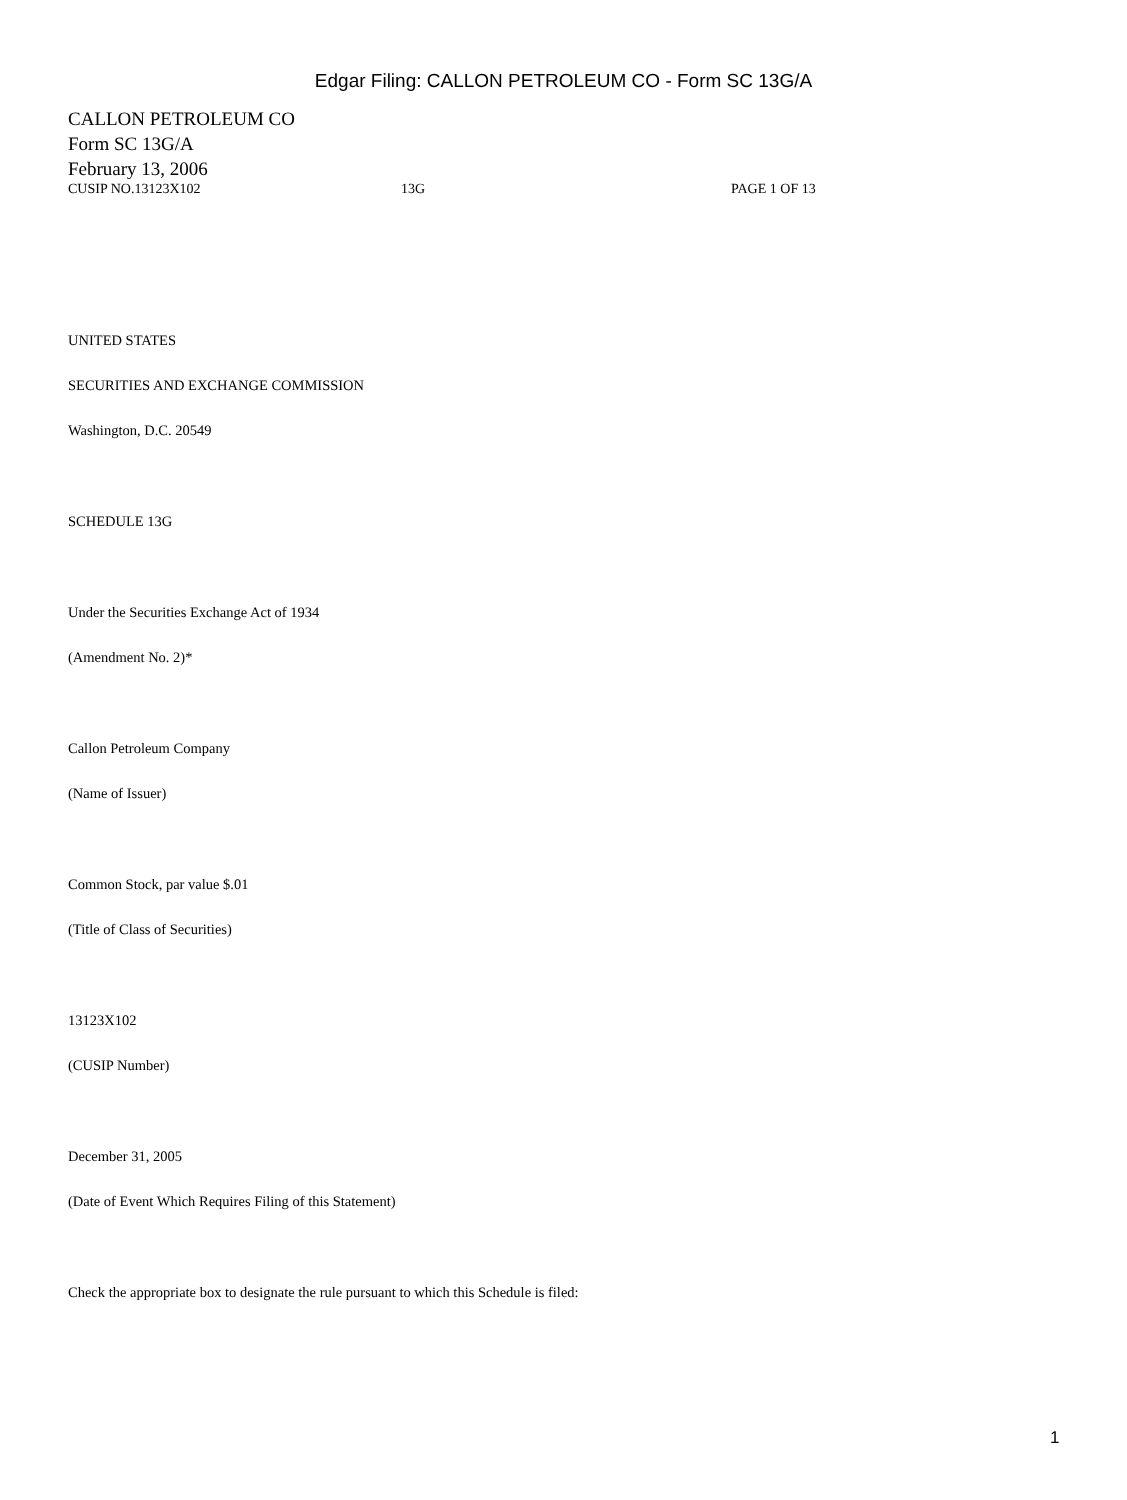Edgar Filing: CALLON PETROLEUM CO - Form SC 13G/A
CALLON PETROLEUM CO
Form SC 13G/A
February 13, 2006
CUSIP NO.13123X102 13G PAGE 1 OF 13
UNITED STATES
SECURITIES AND EXCHANGE COMMISSION
Washington, D.C. 20549
SCHEDULE 13G
Under the Securities Exchange Act of 1934
(Amendment No. 2)*
Callon Petroleum Company
(Name of Issuer)
Common Stock, par value $.01
(Title of Class of Securities)
13123X102
(CUSIP Number)
December 31, 2005
(Date of Event Which Requires Filing of this Statement)
Check the appropriate box to designate the rule pursuant to which this Schedule is filed:
1